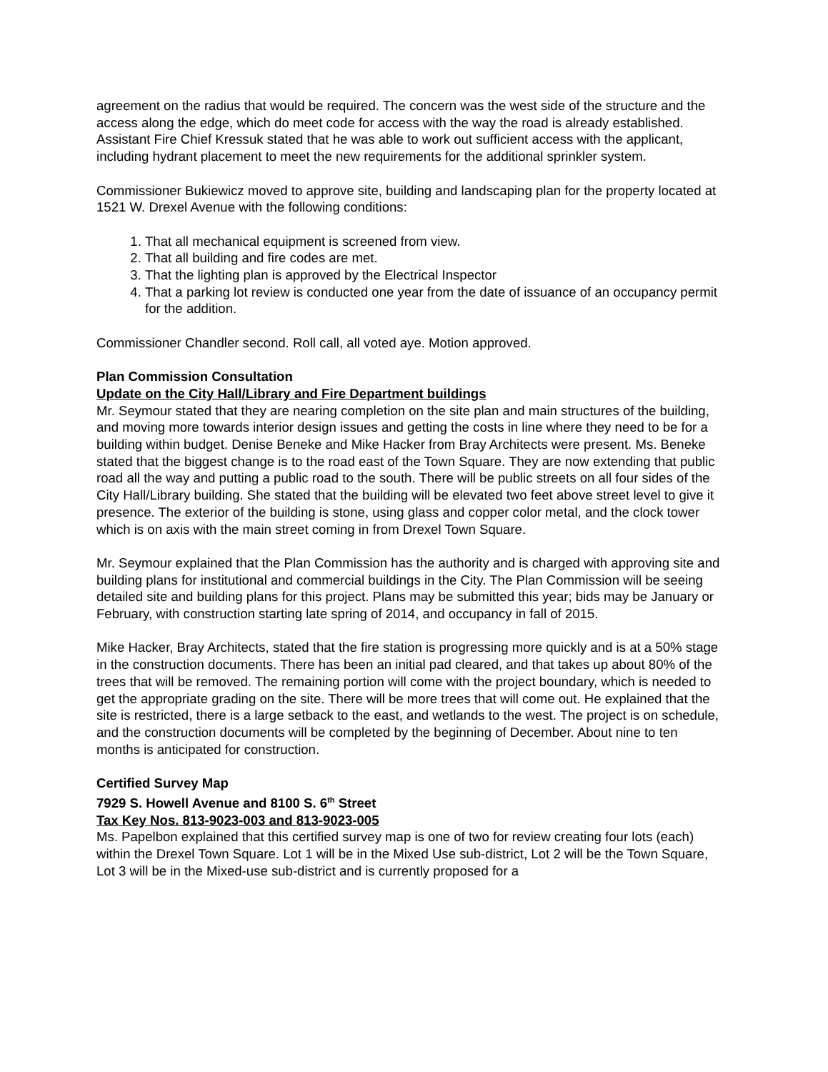agreement on the radius that would be required. The concern was the west side of the structure and the access along the edge, which do meet code for access with the way the road is already established. Assistant Fire Chief Kressuk stated that he was able to work out sufficient access with the applicant, including hydrant placement to meet the new requirements for the additional sprinkler system.
Commissioner Bukiewicz moved to approve site, building and landscaping plan for the property located at 1521 W. Drexel Avenue with the following conditions:
1. That all mechanical equipment is screened from view.
2. That all building and fire codes are met.
3. That the lighting plan is approved by the Electrical Inspector
4. That a parking lot review is conducted one year from the date of issuance of an occupancy permit for the addition.
Commissioner Chandler second. Roll call, all voted aye. Motion approved.
Plan Commission Consultation
Update on the City Hall/Library and Fire Department buildings
Mr. Seymour stated that they are nearing completion on the site plan and main structures of the building, and moving more towards interior design issues and getting the costs in line where they need to be for a building within budget. Denise Beneke and Mike Hacker from Bray Architects were present. Ms. Beneke stated that the biggest change is to the road east of the Town Square. They are now extending that public road all the way and putting a public road to the south. There will be public streets on all four sides of the City Hall/Library building. She stated that the building will be elevated two feet above street level to give it presence. The exterior of the building is stone, using glass and copper color metal, and the clock tower which is on axis with the main street coming in from Drexel Town Square.
Mr. Seymour explained that the Plan Commission has the authority and is charged with approving site and building plans for institutional and commercial buildings in the City. The Plan Commission will be seeing detailed site and building plans for this project. Plans may be submitted this year; bids may be January or February, with construction starting late spring of 2014, and occupancy in fall of 2015.
Mike Hacker, Bray Architects, stated that the fire station is progressing more quickly and is at a 50% stage in the construction documents. There has been an initial pad cleared, and that takes up about 80% of the trees that will be removed. The remaining portion will come with the project boundary, which is needed to get the appropriate grading on the site. There will be more trees that will come out. He explained that the site is restricted, there is a large setback to the east, and wetlands to the west. The project is on schedule, and the construction documents will be completed by the beginning of December. About nine to ten months is anticipated for construction.
Certified Survey Map
7929 S. Howell Avenue and 8100 S. 6<sup>th</sup> Street
Tax Key Nos. 813-9023-003 and 813-9023-005
Ms. Papelbon explained that this certified survey map is one of two for review creating four lots (each) within the Drexel Town Square. Lot 1 will be in the Mixed Use sub-district, Lot 2 will be the Town Square, Lot 3 will be in the Mixed-use sub-district and is currently proposed for a